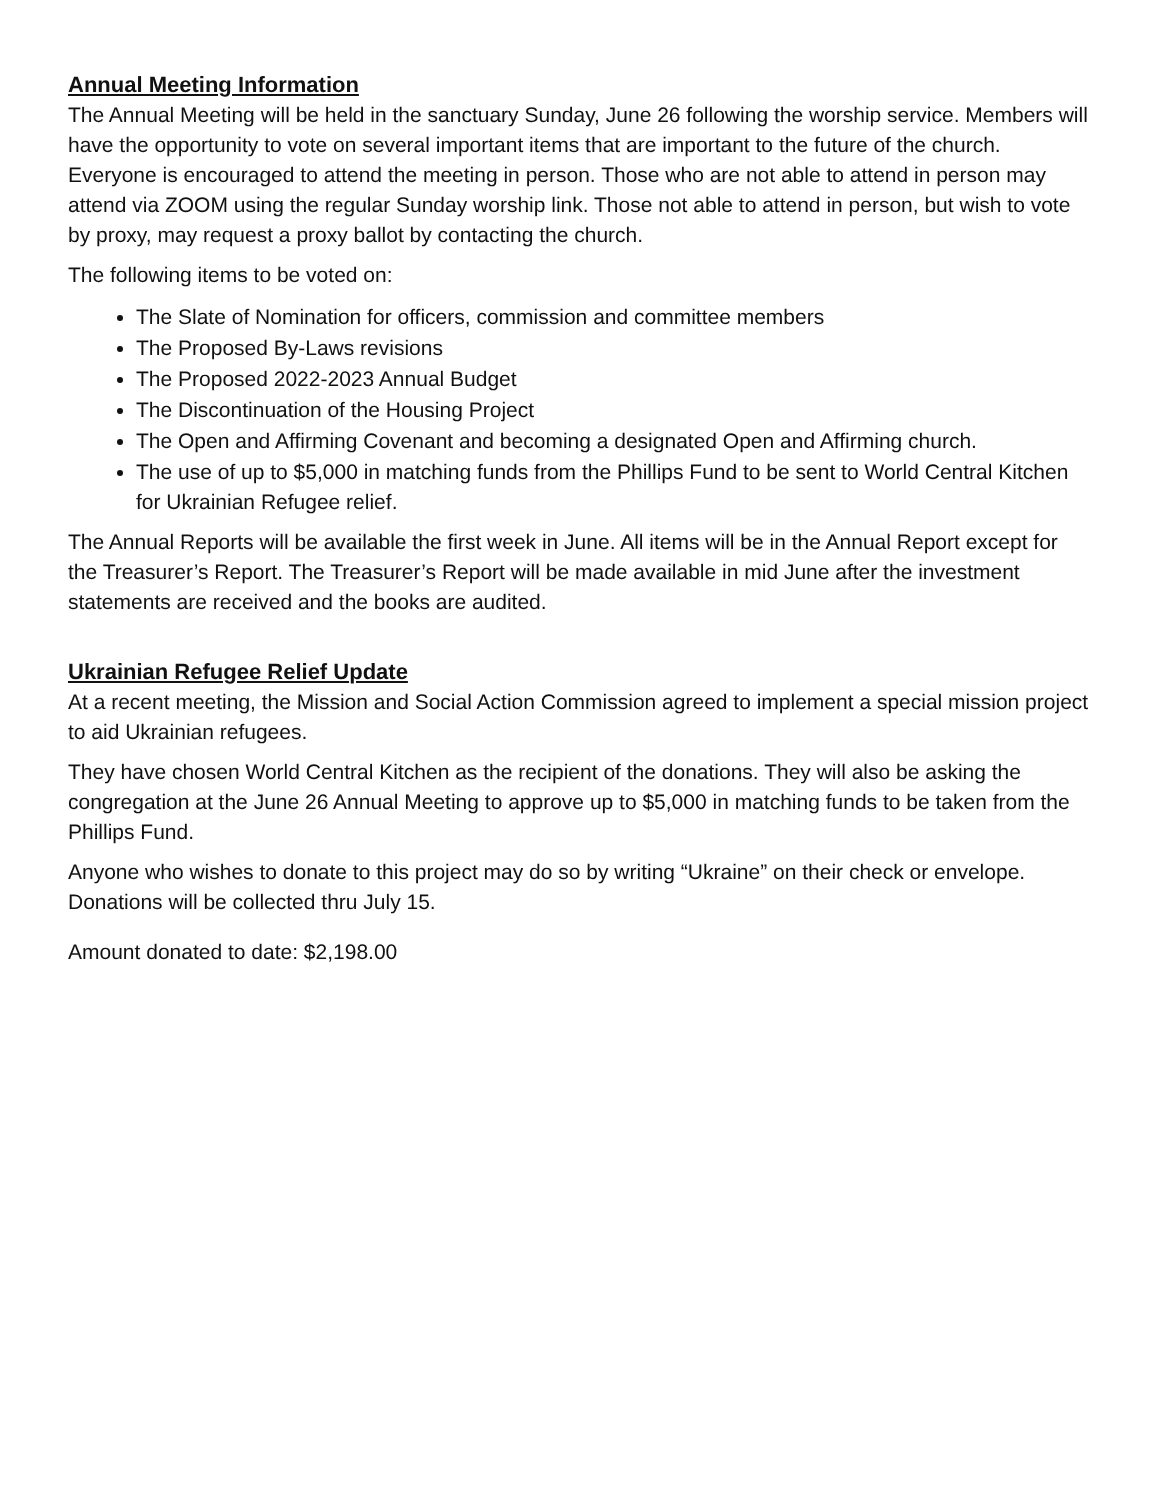Annual Meeting Information
The Annual Meeting will be held in the sanctuary Sunday, June 26 following the worship service. Members will have the opportunity to vote on several important items that are important to the future of the church. Everyone is encouraged to attend the meeting in person. Those who are not able to attend in person may attend via ZOOM using the regular Sunday worship link. Those not able to attend in person, but wish to vote by proxy, may request a proxy ballot by contacting the church.
The following items to be voted on:
The Slate of Nomination for officers, commission and committee members
The Proposed By-Laws revisions
The Proposed 2022-2023 Annual Budget
The Discontinuation of the Housing Project
The Open and Affirming Covenant and becoming a designated Open and Affirming church.
The use of up to $5,000 in matching funds from the Phillips Fund to be sent to World Central Kitchen for Ukrainian Refugee relief.
The Annual Reports will be available the first week in June. All items will be in the Annual Report except for the Treasurer’s Report. The Treasurer’s Report will be made available in mid June after the investment statements are received and the books are audited.
Ukrainian Refugee Relief Update
At a recent meeting, the Mission and Social Action Commission agreed to implement a special mission project to aid Ukrainian refugees.
They have chosen World Central Kitchen as the recipient of the donations. They will also be asking the congregation at the June 26 Annual Meeting to approve up to $5,000 in matching funds to be taken from the Phillips Fund.
Anyone who wishes to donate to this project may do so by writing “Ukraine” on their check or envelope. Donations will be collected thru July 15.
Amount donated to date: $2,198.00